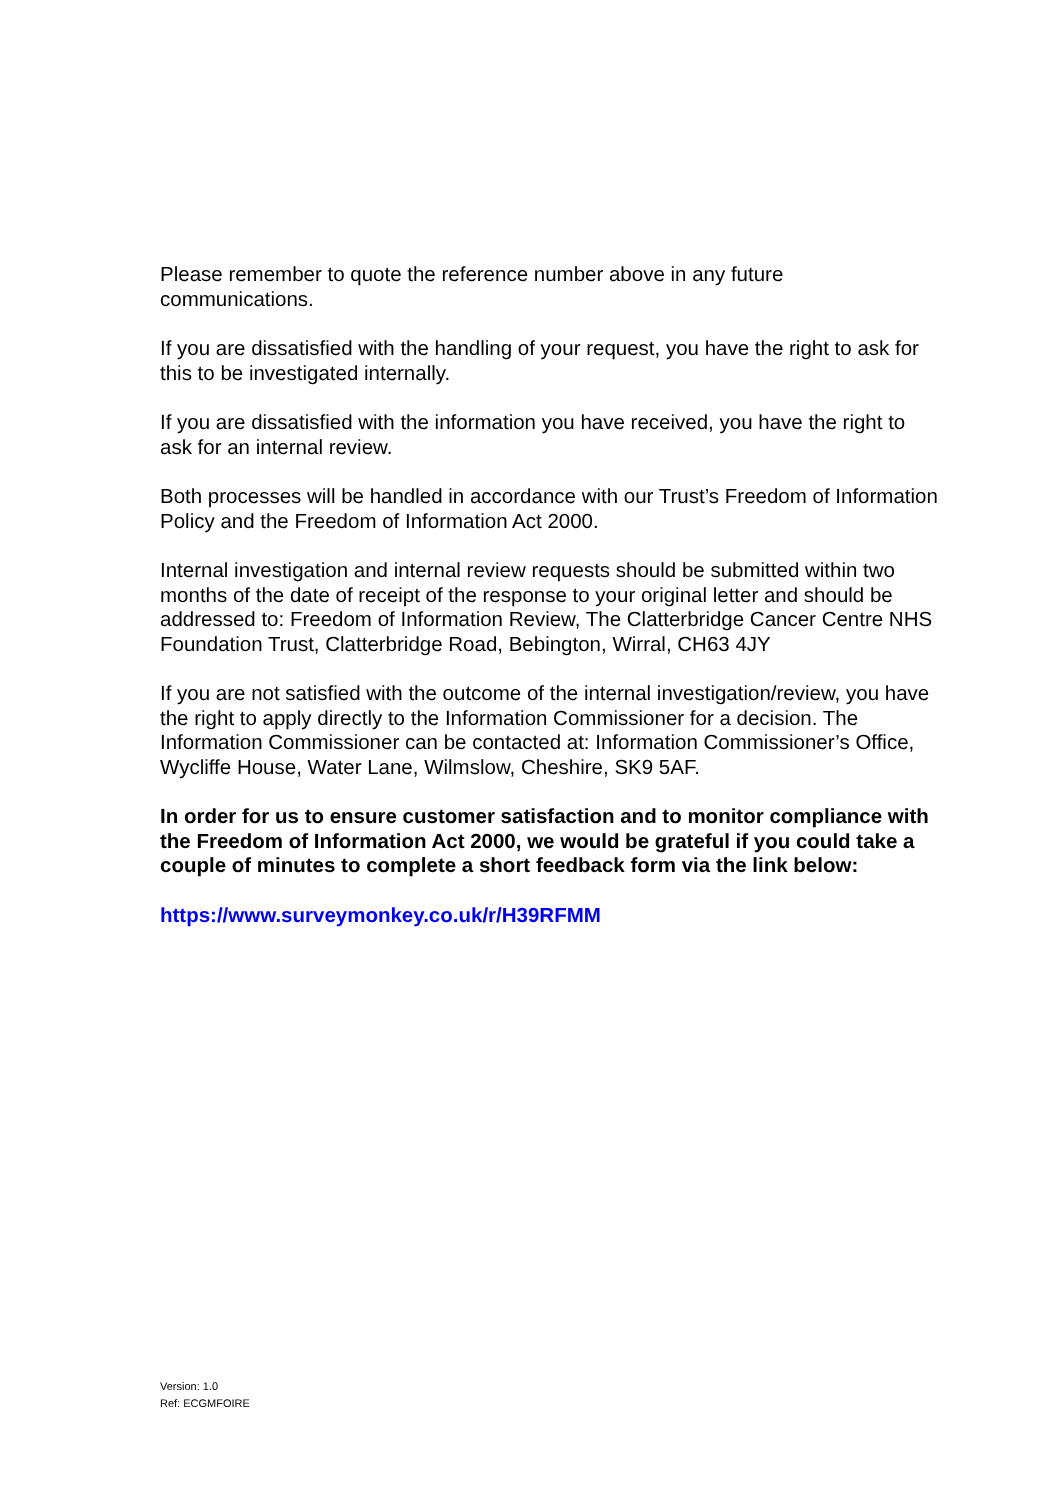Please remember to quote the reference number above in any future communications.
If you are dissatisfied with the handling of your request, you have the right to ask for this to be investigated internally.
If you are dissatisfied with the information you have received, you have the right to ask for an internal review.
Both processes will be handled in accordance with our Trust’s Freedom of Information Policy and the Freedom of Information Act 2000.
Internal investigation and internal review requests should be submitted within two months of the date of receipt of the response to your original letter and should be addressed to: Freedom of Information Review, The Clatterbridge Cancer Centre NHS Foundation Trust, Clatterbridge Road, Bebington, Wirral, CH63 4JY
If you are not satisfied with the outcome of the internal investigation/review, you have the right to apply directly to the Information Commissioner for a decision. The Information Commissioner can be contacted at: Information Commissioner’s Office, Wycliffe House, Water Lane, Wilmslow, Cheshire, SK9 5AF.
In order for us to ensure customer satisfaction and to monitor compliance with the Freedom of Information Act 2000, we would be grateful if you could take a couple of minutes to complete a short feedback form via the link below:
https://www.surveymonkey.co.uk/r/H39RFMM
Version: 1.0
Ref: ECGMFOIRE